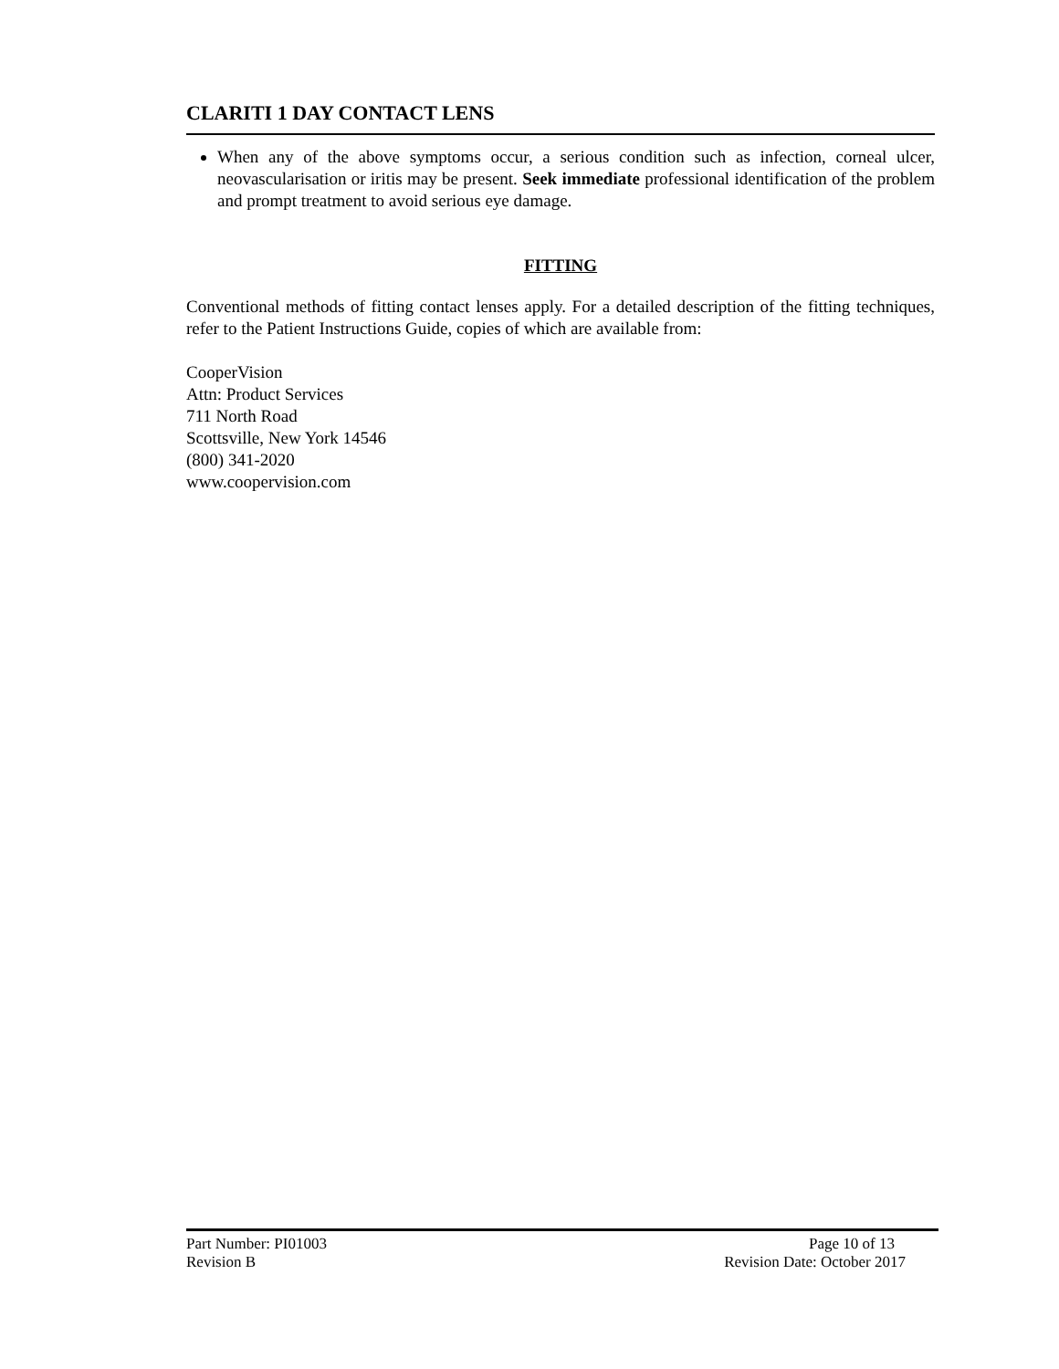CLARITI 1 DAY CONTACT LENS
When any of the above symptoms occur, a serious condition such as infection, corneal ulcer, neovascularisation or iritis may be present. Seek immediate professional identification of the problem and prompt treatment to avoid serious eye damage.
FITTING
Conventional methods of fitting contact lenses apply. For a detailed description of the fitting techniques, refer to the Patient Instructions Guide, copies of which are available from:
CooperVision
Attn: Product Services
711 North Road
Scottsville, New York 14546
(800) 341-2020
www.coopervision.com
Part Number: PI01003 Page 10 of 13
Revision B Revision Date: October 2017